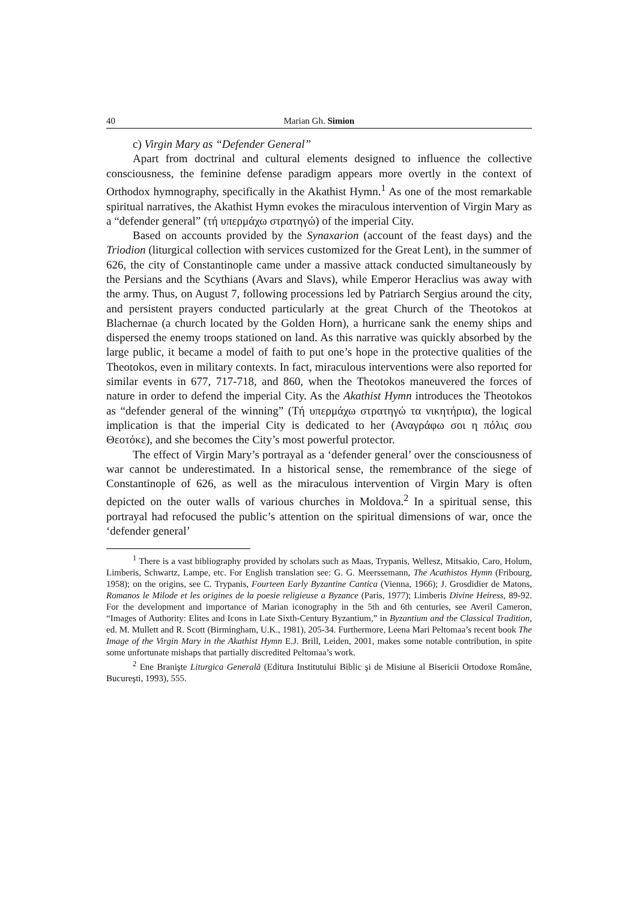40 Marian Gh. Simion
c) Virgin Mary as “Defender General”
Apart from doctrinal and cultural elements designed to influence the collective consciousness, the feminine defense paradigm appears more overtly in the context of Orthodox hymnography, specifically in the Akathist Hymn.<sup>1</sup> As one of the most remarkable spiritual narratives, the Akathist Hymn evokes the miraculous intervention of Virgin Mary as a “defender general” (τή υπερμάχω στρατηγώ) of the imperial City.
Based on accounts provided by the Synaxarion (account of the feast days) and the Triodion (liturgical collection with services customized for the Great Lent), in the summer of 626, the city of Constantinople came under a massive attack conducted simultaneously by the Persians and the Scythians (Avars and Slavs), while Emperor Heraclius was away with the army. Thus, on August 7, following processions led by Patriarch Sergius around the city, and persistent prayers conducted particularly at the great Church of the Theotokos at Blachernae (a church located by the Golden Horn), a hurricane sank the enemy ships and dispersed the enemy troops stationed on land. As this narrative was quickly absorbed by the large public, it became a model of faith to put one’s hope in the protective qualities of the Theotokos, even in military contexts. In fact, miraculous interventions were also reported for similar events in 677, 717-718, and 860, when the Theotokos maneuvered the forces of nature in order to defend the imperial City. As the Akathist Hymn introduces the Theotokos as “defender general of the winning” (Τή υπερμάχω στρατηγώ τα νικητήρια), the logical implication is that the imperial City is dedicated to her (Αναγράφω σοι η πόλις σου Θεοτόκε), and she becomes the City’s most powerful protector.
The effect of Virgin Mary’s portrayal as a ‘defender general’ over the consciousness of war cannot be underestimated. In a historical sense, the remembrance of the siege of Constantinople of 626, as well as the miraculous intervention of Virgin Mary is often depicted on the outer walls of various churches in Moldova.<sup>2</sup> In a spiritual sense, this portrayal had refocused the public’s attention on the spiritual dimensions of war, once the ‘defender general’
<sup>1</sup> There is a vast bibliography provided by scholars such as Maas, Trypanis, Wellesz, Mitsakio, Caro, Holum, Limberis, Schwartz, Lampe, etc. For English translation see: G. G. Meerssemann, The Acathistos Hymn (Fribourg, 1958); on the origins, see C. Trypanis, Fourteen Early Byzantine Cantica (Vienna, 1966); J. Grosdidier de Matons, Romanos le Milode et les origines de la poesie religieuse a Byzance (Paris, 1977); Limberis Divine Heiress, 89-92. For the development and importance of Marian iconography in the 5th and 6th centuries, see Averil Cameron, “Images of Authority: Elites and Icons in Late Sixth-Century Byzantium,” in Byzantium and the Classical Tradition, ed. M. Mullett and R. Scott (Birmingham, U.K., 1981), 205-34. Furthermore, Leena Mari Peltomaa’s recent book The Image of the Virgin Mary in the Akathist Hymn E.J. Brill, Leiden, 2001, makes some notable contribution, in spite some unfortunate mishaps that partially discredited Peltomaa’s work.
<sup>2</sup> Ene Branişte Liturgica Generală (Editura Institutului Biblic şi de Misiune al Bisericii Ortodoxe Române, Bucureşti, 1993), 555.